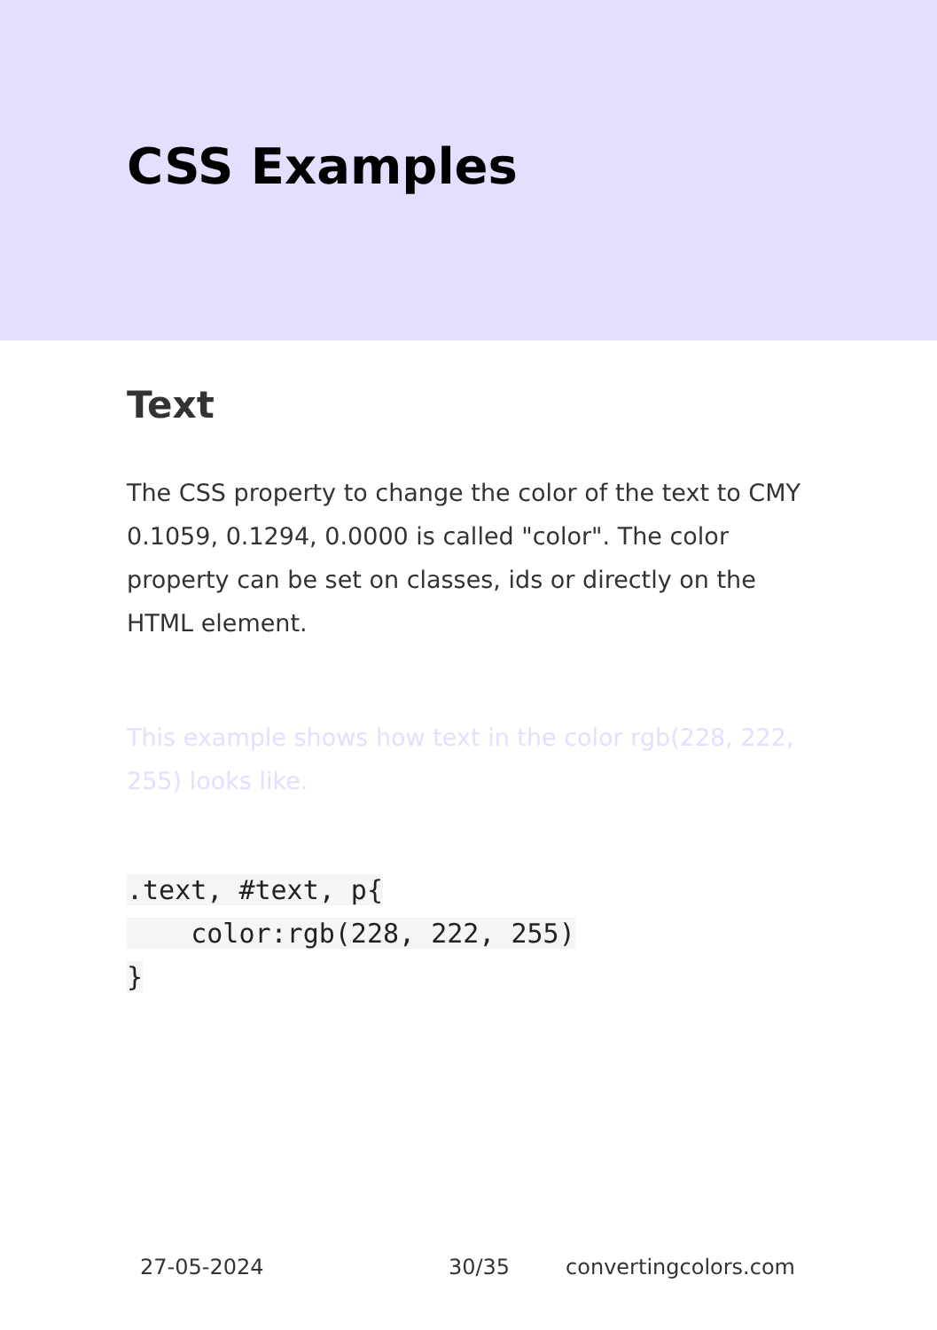CSS Examples
Text
The CSS property to change the color of the text to CMY 0.1059, 0.1294, 0.0000 is called "color". The color property can be set on classes, ids or directly on the HTML element.
This example shows how text in the color rgb(228, 222, 255) looks like.
.text, #text, p{
    color:rgb(228, 222, 255)
}
27-05-2024 30/35 convertingcolors.com